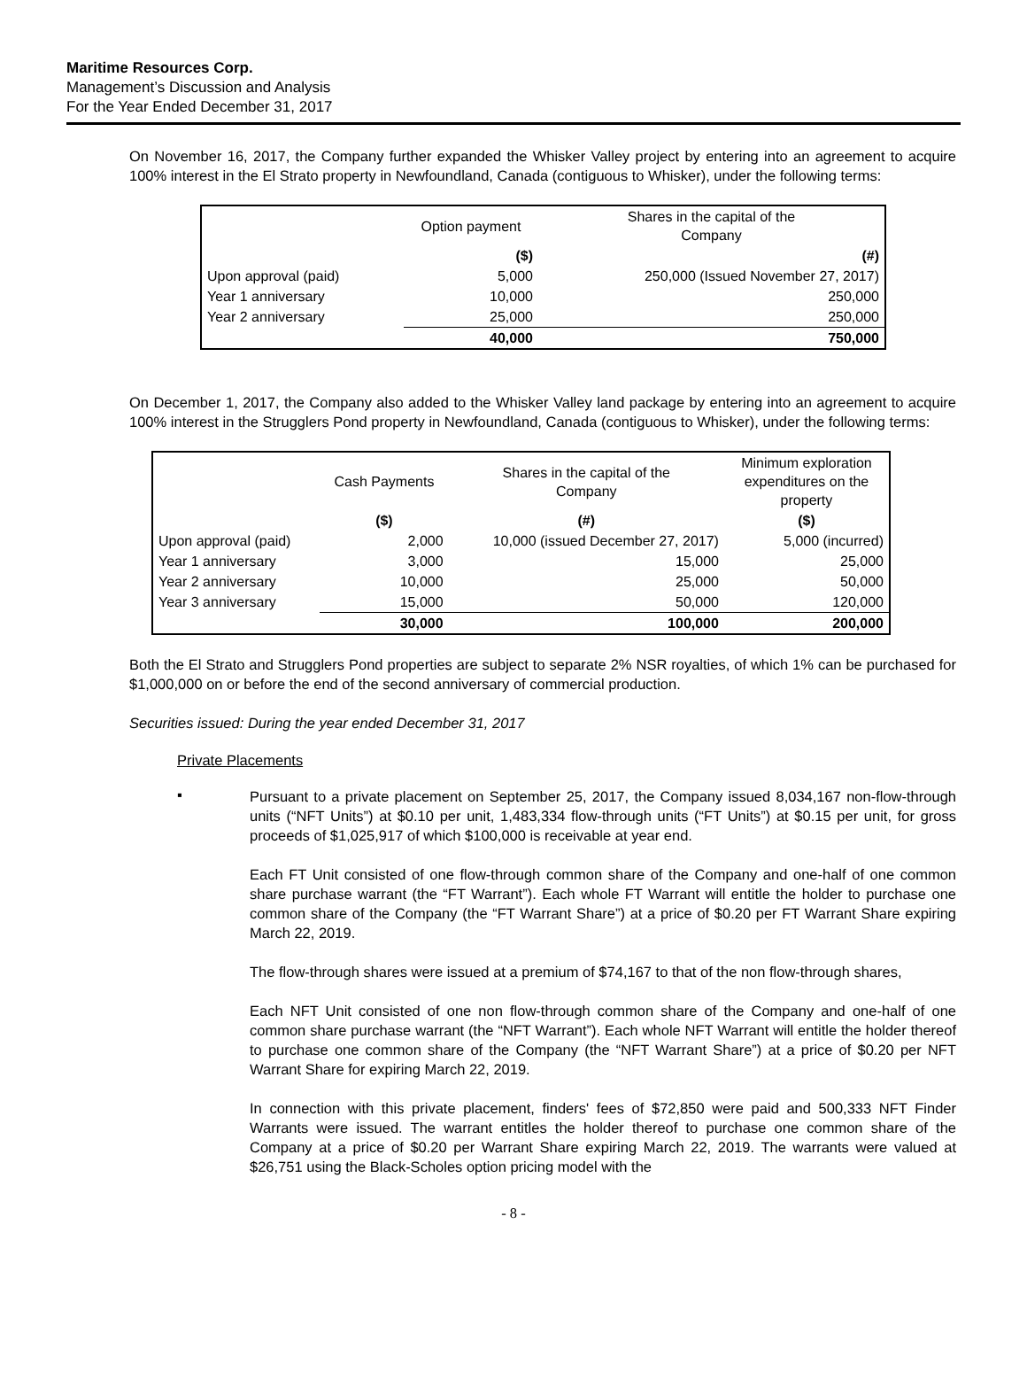Maritime Resources Corp.
Management’s Discussion and Analysis
For the Year Ended December 31, 2017
On November 16, 2017, the Company further expanded the Whisker Valley project by entering into an agreement to acquire 100% interest in the El Strato property in Newfoundland, Canada (contiguous to Whisker), under the following terms:
| | Option payment | Shares in the capital of the Company |
| | ($) | (#) |
| Upon approval (paid) | 5,000 | 250,000 (Issued November 27, 2017) |
| Year 1 anniversary | 10,000 | 250,000 |
| Year 2 anniversary | 25,000 | 250,000 |
| | 40,000 | 750,000 |
On December 1, 2017, the Company also added to the Whisker Valley land package by entering into an agreement to acquire 100% interest in the Strugglers Pond property in Newfoundland, Canada (contiguous to Whisker), under the following terms:
| | Cash Payments | Shares in the capital of the Company | Minimum exploration expenditures on the property |
| | ($) | (#) | ($) |
| Upon approval (paid) | 2,000 | 10,000 (issued December 27, 2017) | 5,000 (incurred) |
| Year 1 anniversary | 3,000 | 15,000 | 25,000 |
| Year 2 anniversary | 10,000 | 25,000 | 50,000 |
| Year 3 anniversary | 15,000 | 50,000 | 120,000 |
| | 30,000 | 100,000 | 200,000 |
Both the El Strato and Strugglers Pond properties are subject to separate 2% NSR royalties, of which 1% can be purchased for $1,000,000 on or before the end of the second anniversary of commercial production.
Securities issued: During the year ended December 31, 2017
Private Placements
▪
Pursuant to a private placement on September 25, 2017, the Company issued 8,034,167 non-flow-through units (“NFT Units”) at $0.10 per unit, 1,483,334 flow-through units (“FT Units”) at $0.15 per unit, for gross proceeds of $1,025,917 of which $100,000 is receivable at year end.
Each FT Unit consisted of one flow-through common share of the Company and one-half of one common share purchase warrant (the “FT Warrant”). Each whole FT Warrant will entitle the holder to purchase one common share of the Company (the “FT Warrant Share”) at a price of $0.20 per FT Warrant Share expiring March 22, 2019.
The flow-through shares were issued at a premium of $74,167 to that of the non flow-through shares,
Each NFT Unit consisted of one non flow-through common share of the Company and one-half of one common share purchase warrant (the “NFT Warrant”). Each whole NFT Warrant will entitle the holder thereof to purchase one common share of the Company (the “NFT Warrant Share”) at a price of $0.20 per NFT Warrant Share for expiring March 22, 2019.
In connection with this private placement, finders' fees of $72,850 were paid and 500,333 NFT Finder Warrants were issued. The warrant entitles the holder thereof to purchase one common share of the Company at a price of $0.20 per Warrant Share expiring March 22, 2019. The warrants were valued at $26,751 using the Black-Scholes option pricing model with the
- 8 -